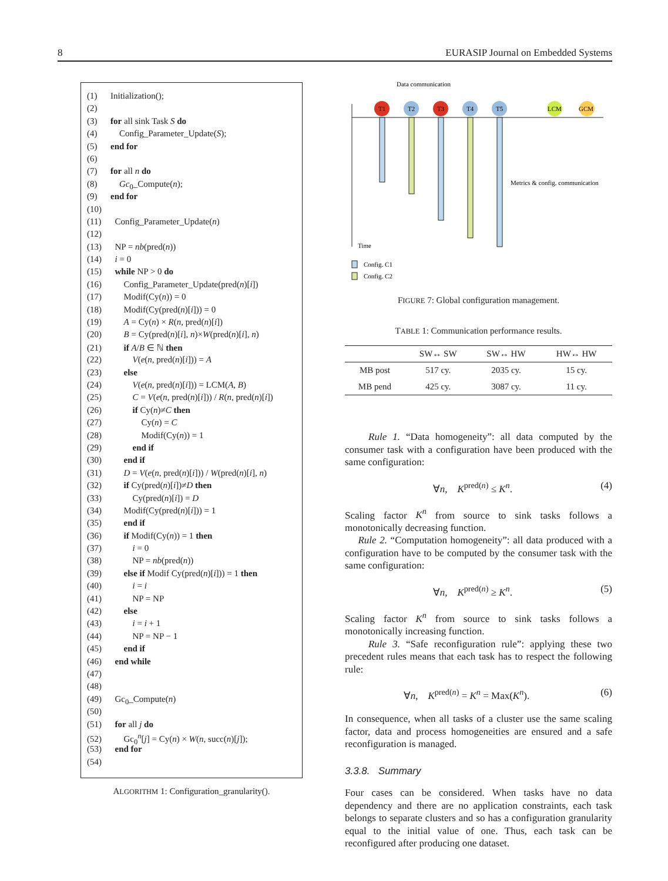8 EURASIP Journal on Embedded Systems
(1) Initialization();
(2)
(3) for all sink Task S do
(4) Config_Parameter_Update(S);
(5) end for
(6)
(7) for all n do
(8) Gc<sub>0</sub>_Compute(n);
(9) end for
(10)
(11) Config_Parameter_Update(n)
(12)
(13) NP = nb(pred(n))
(14) i = 0
(15) while NP > 0 do
(16) Config_Parameter_Update(pred(n)[i])
(17) Modif(Cy(n)) = 0
(18) Modif(Cy(pred(n)[i])) = 0
(19) A = Cy(n) × R(n, pred(n)[i])
(20) B = Cy(pred(n)[i], n)×W(pred(n)[i], n)
(21) if A/B ∈ ℕ then
(22) V(e(n, pred(n)[i])) = A
(23) else
(24) V(e(n, pred(n)[i])) = LCM(A, B)
(25) C = V(e(n, pred(n)[i])) / R(n, pred(n)[i])
(26) if Cy(n)≠C then
(27) Cy(n) = C
(28) Modif(Cy(n)) = 1
(29) end if
(30) end if
(31) D = V(e(n, pred(n)[i])) / W(pred(n)[i], n)
(32) if Cy(pred(n)[i])≠D then
(33) Cy(pred(n)[i]) = D
(34) Modif(Cy(pred(n)[i])) = 1
(35) end if
(36) if Modif(Cy(n)) = 1 then
(37) i = 0
(38) NP = nb(pred(n))
(39) else if Modif Cy(pred(n)[i])) = 1 then
(40) i = i
(41) NP = NP
(42) else
(43) i = i + 1
(44) NP = NP − 1
(45) end if
(46) end while
(47)
(48)
(49) Gc<sub>0</sub>_Compute(n)
(50)
(51) for all j do
(52) Gc<sub>0</sub><sup>n</sup>[j] = Cy(n) × W(n, succ(n)[j]);
(53) end for
(54)
ALGORITHM 1: Configuration_granularity().
Data communication
Time
T1
T2
T3
T4
T5
LCM
GCM
Metrics & config. communication
Config. C1
Config. C2
FIGURE 7: Global configuration management.
TABLE 1: Communication performance results.
| | SW↔ SW | SW↔ HW | HW↔ HW |
| --- | --- | --- | --- |
| MB post | 517 cy. | 2035 cy. | 15 cy. |
| MB pend | 425 cy. | 3087 cy. | 11 cy. |
Rule 1. “Data homogeneity”: all data computed by the consumer task with a configuration have been produced with the same configuration:
∀n, K<sup>pred(n)</sup> ≤ K<sup>n</sup>. (4)
Scaling factor K<sup>n</sup> from source to sink tasks follows a monotonically decreasing function.
Rule 2. “Computation homogeneity”: all data produced with a configuration have to be computed by the consumer task with the same configuration:
∀n, K<sup>pred(n)</sup> ≥ K<sup>n</sup>. (5)
Scaling factor K<sup>n</sup> from source to sink tasks follows a monotonically increasing function.
Rule 3. “Safe reconfiguration rule”: applying these two precedent rules means that each task has to respect the following rule:
∀n, K<sup>pred(n)</sup> = K<sup>n</sup> = Max(K<sup>n</sup>). (6)
In consequence, when all tasks of a cluster use the same scaling factor, data and process homogeneities are ensured and a safe reconfiguration is managed.
3.3.8. Summary
Four cases can be considered. When tasks have no data dependency and there are no application constraints, each task belongs to separate clusters and so has a configuration granularity equal to the initial value of one. Thus, each task can be reconfigured after producing one dataset.